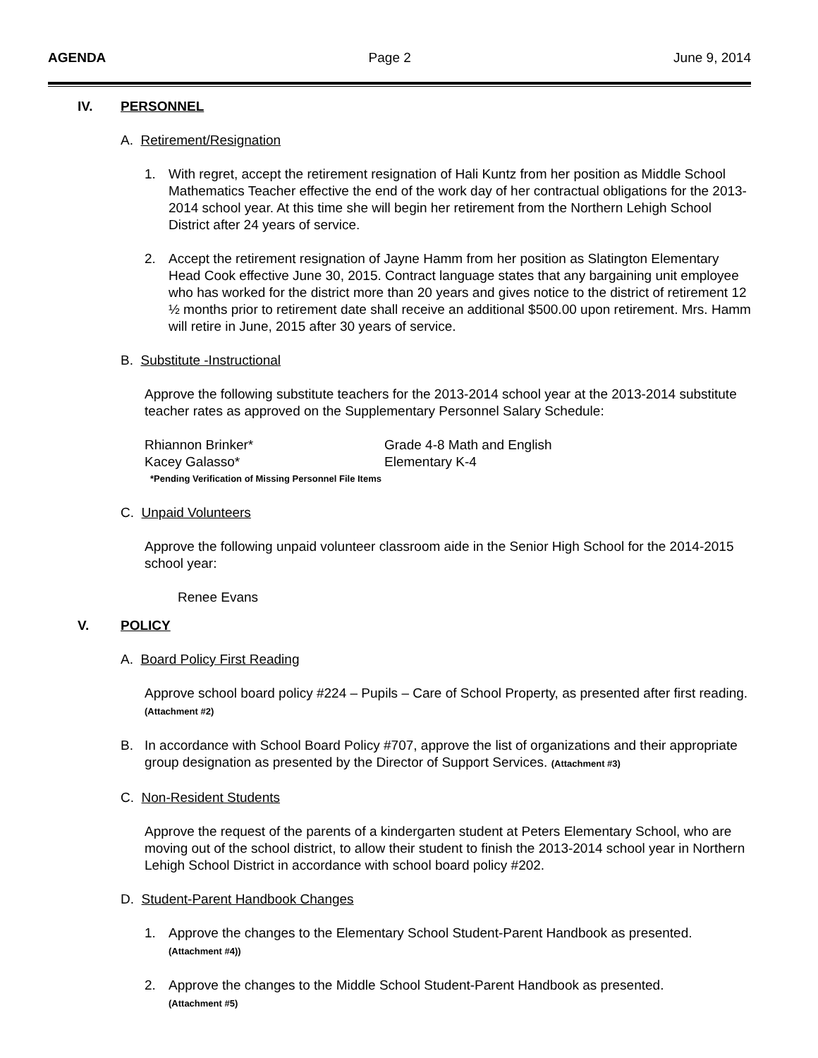AGENDA Page 2 June 9, 2014
IV. PERSONNEL
A. Retirement/Resignation
1. With regret, accept the retirement resignation of Hali Kuntz from her position as Middle School Mathematics Teacher effective the end of the work day of her contractual obligations for the 2013-2014 school year. At this time she will begin her retirement from the Northern Lehigh School District after 24 years of service.
2. Accept the retirement resignation of Jayne Hamm from her position as Slatington Elementary Head Cook effective June 30, 2015. Contract language states that any bargaining unit employee who has worked for the district more than 20 years and gives notice to the district of retirement 12 ½ months prior to retirement date shall receive an additional $500.00 upon retirement. Mrs. Hamm will retire in June, 2015 after 30 years of service.
B. Substitute -Instructional
Approve the following substitute teachers for the 2013-2014 school year at the 2013-2014 substitute teacher rates as approved on the Supplementary Personnel Salary Schedule:
Rhiannon Brinker* Grade 4-8 Math and English
Kacey Galasso* Elementary K-4
*Pending Verification of Missing Personnel File Items
C. Unpaid Volunteers
Approve the following unpaid volunteer classroom aide in the Senior High School for the 2014-2015 school year:
Renee Evans
V. POLICY
A. Board Policy First Reading
Approve school board policy #224 – Pupils – Care of School Property, as presented after first reading. (Attachment #2)
B. In accordance with School Board Policy #707, approve the list of organizations and their appropriate group designation as presented by the Director of Support Services. (Attachment #3)
C. Non-Resident Students
Approve the request of the parents of a kindergarten student at Peters Elementary School, who are moving out of the school district, to allow their student to finish the 2013-2014 school year in Northern Lehigh School District in accordance with school board policy #202.
D. Student-Parent Handbook Changes
1. Approve the changes to the Elementary School Student-Parent Handbook as presented.
(Attachment #4))
2. Approve the changes to the Middle School Student-Parent Handbook as presented.
(Attachment #5)